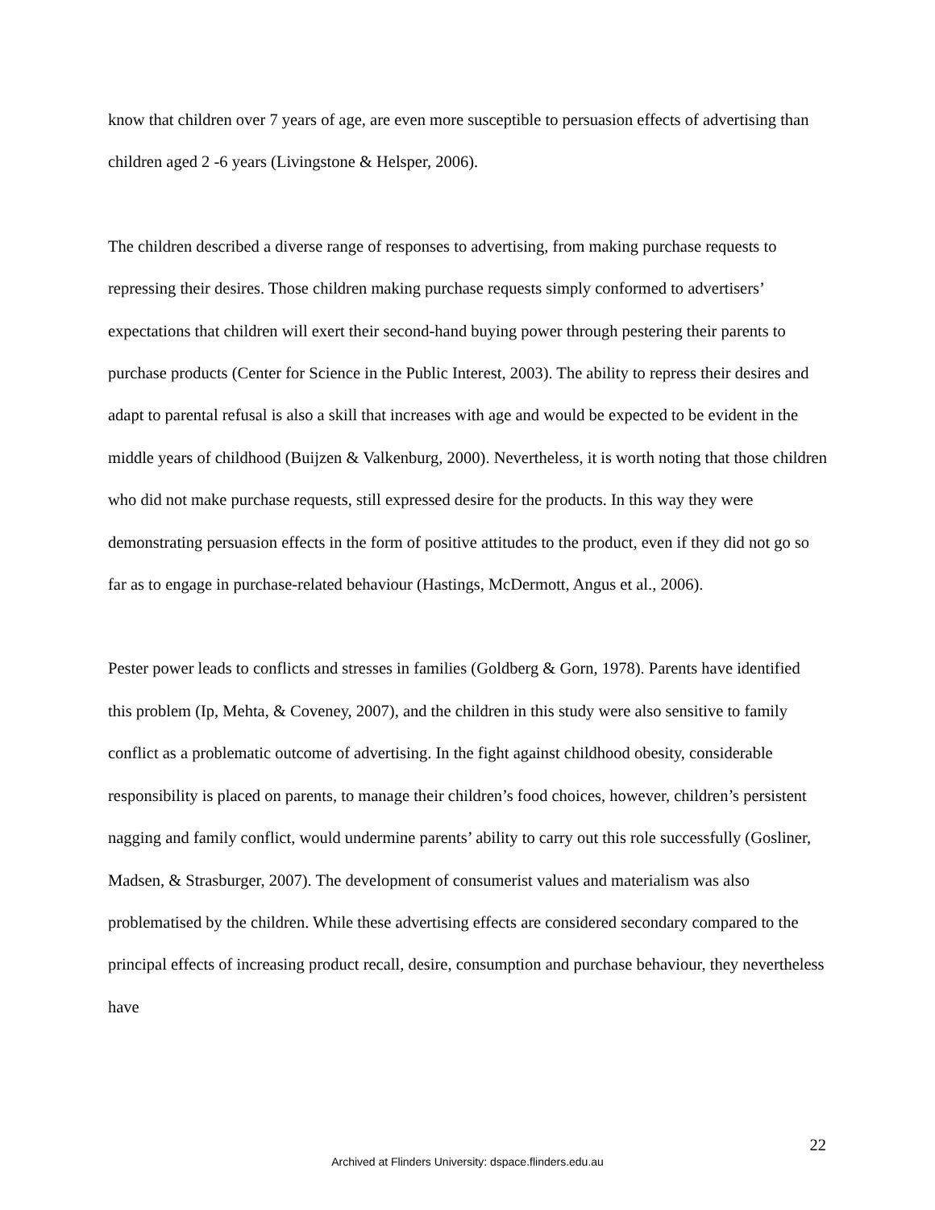know that children over 7 years of age, are even more susceptible to persuasion effects of advertising than children aged 2 -6 years (Livingstone & Helsper, 2006).
The children described a diverse range of responses to advertising, from making purchase requests to repressing their desires. Those children making purchase requests simply conformed to advertisers’ expectations that children will exert their second-hand buying power through pestering their parents to purchase products (Center for Science in the Public Interest, 2003). The ability to repress their desires and adapt to parental refusal is also a skill that increases with age and would be expected to be evident in the middle years of childhood (Buijzen & Valkenburg, 2000). Nevertheless, it is worth noting that those children who did not make purchase requests, still expressed desire for the products. In this way they were demonstrating persuasion effects in the form of positive attitudes to the product, even if they did not go so far as to engage in purchase-related behaviour (Hastings, McDermott, Angus et al., 2006).
Pester power leads to conflicts and stresses in families (Goldberg & Gorn, 1978). Parents have identified this problem (Ip, Mehta, & Coveney, 2007), and the children in this study were also sensitive to family conflict as a problematic outcome of advertising. In the fight against childhood obesity, considerable responsibility is placed on parents, to manage their children’s food choices, however, children’s persistent nagging and family conflict, would undermine parents’ ability to carry out this role successfully (Gosliner, Madsen, & Strasburger, 2007). The development of consumerist values and materialism was also problematised by the children. While these advertising effects are considered secondary compared to the principal effects of increasing product recall, desire, consumption and purchase behaviour, they nevertheless have
22
Archived at Flinders University: dspace.flinders.edu.au